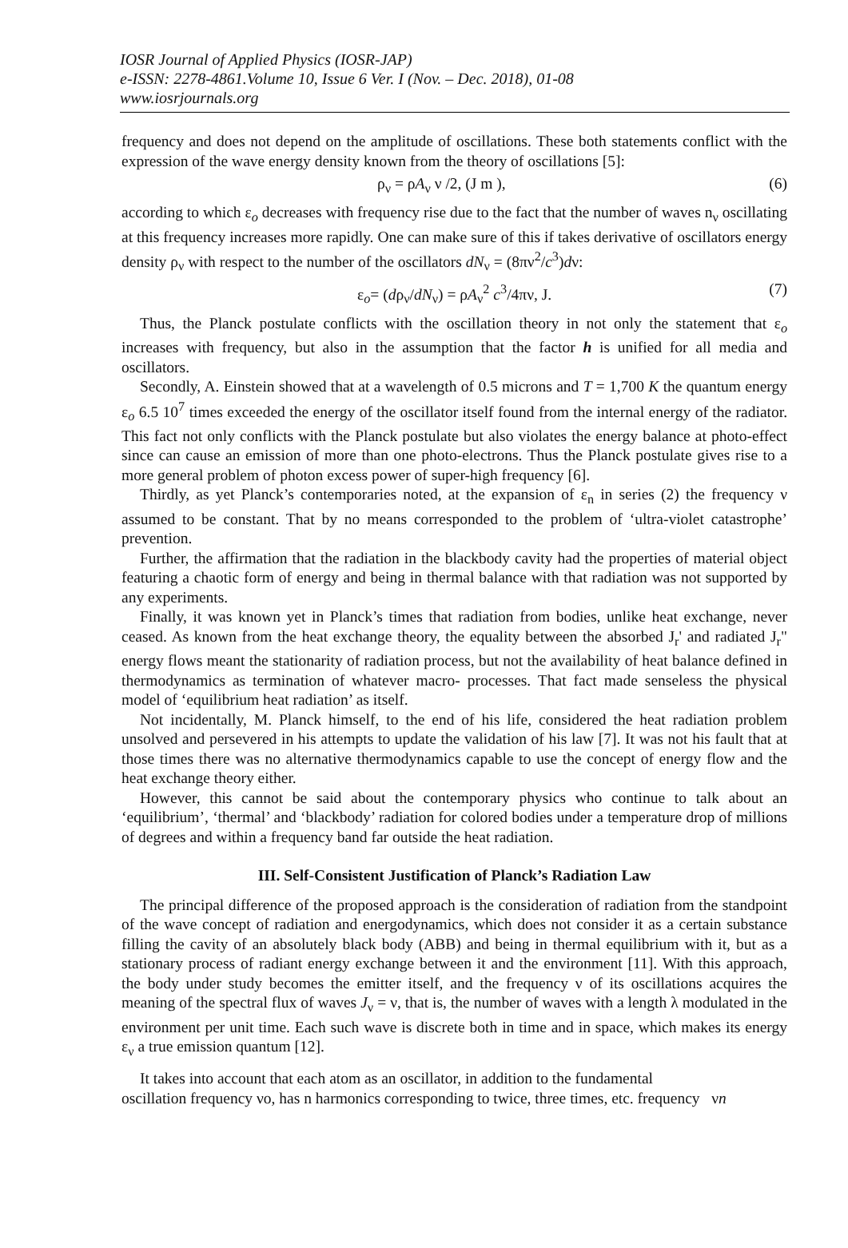IOSR Journal of Applied Physics (IOSR-JAP)
e-ISSN: 2278-4861.Volume 10, Issue 6 Ver. I (Nov. – Dec. 2018), 01-08
www.iosrjournals.org
frequency and does not depend on the amplitude of oscillations. These both statements conflict with the expression of the wave energy density known from the theory of oscillations [5]:
ρ<sub>ν</sub> = ρA<sub>ν</sub> ν /2, (J m ), (6)
according to which ε<sub>o</sub> decreases with frequency rise due to the fact that the number of waves n<sub>ν</sub> oscillating at this frequency increases more rapidly. One can make sure of this if takes derivative of oscillators energy density ρ<sub>ν</sub> with respect to the number of the oscillators dN<sub>ν</sub> = (8πν<sup>2</sup>/c<sup>3</sup>)dν:
ε<sub>o</sub>= (dρ<sub>ν</sub>/dN<sub>ν</sub>) = ρA<sub>ν</sub><sup>2</sup> c<sup>3</sup>/4πν, J. (7)
Thus, the Planck postulate conflicts with the oscillation theory in not only the statement that ε<sub>o</sub> increases with frequency, but also in the assumption that the factor h is unified for all media and oscillators.
Secondly, A. Einstein showed that at a wavelength of 0.5 microns and T = 1,700 K the quantum energy ε<sub>o</sub> 6.5 10<sup>7</sup> times exceeded the energy of the oscillator itself found from the internal energy of the radiator. This fact not only conflicts with the Planck postulate but also violates the energy balance at photo-effect since can cause an emission of more than one photo-electrons. Thus the Planck postulate gives rise to a more general problem of photon excess power of super-high frequency [6].
Thirdly, as yet Planck’s contemporaries noted, at the expansion of ε<sub>n</sub> in series (2) the frequency ν assumed to be constant. That by no means corresponded to the problem of ‘ultra-violet catastrophe’ prevention.
Further, the affirmation that the radiation in the blackbody cavity had the properties of material object featuring a chaotic form of energy and being in thermal balance with that radiation was not supported by any experiments.
Finally, it was known yet in Planck’s times that radiation from bodies, unlike heat exchange, never ceased. As known from the heat exchange theory, the equality between the absorbed J<sub>r</sub>' and radiated J<sub>r</sub>" energy flows meant the stationarity of radiation process, but not the availability of heat balance defined in thermodynamics as termination of whatever macro- processes. That fact made senseless the physical model of ‘equilibrium heat radiation’ as itself.
Not incidentally, M. Planck himself, to the end of his life, considered the heat radiation problem unsolved and persevered in his attempts to update the validation of his law [7]. It was not his fault that at those times there was no alternative thermodynamics capable to use the concept of energy flow and the heat exchange theory either.
However, this cannot be said about the contemporary physics who continue to talk about an ‘equilibrium’, ‘thermal’ and ‘blackbody’ radiation for colored bodies under a temperature drop of millions of degrees and within a frequency band far outside the heat radiation.
III. Self-Consistent Justification of Planck’s Radiation Law
The principal difference of the proposed approach is the consideration of radiation from the standpoint of the wave concept of radiation and energodynamics, which does not consider it as a certain substance filling the cavity of an absolutely black body (ABB) and being in thermal equilibrium with it, but as a stationary process of radiant energy exchange between it and the environment [11]. With this approach, the body under study becomes the emitter itself, and the frequency ν of its oscillations acquires the meaning of the spectral flux of waves J<sub>ν</sub> = ν, that is, the number of waves with a length λ modulated in the environment per unit time. Each such wave is discrete both in time and in space, which makes its energy ε<sub>ν</sub> a true emission quantum [12].
It takes into account that each atom as an oscillator, in addition to the fundamental
oscillation frequency νo, has n harmonics corresponding to twice, three times, etc. frequency νn